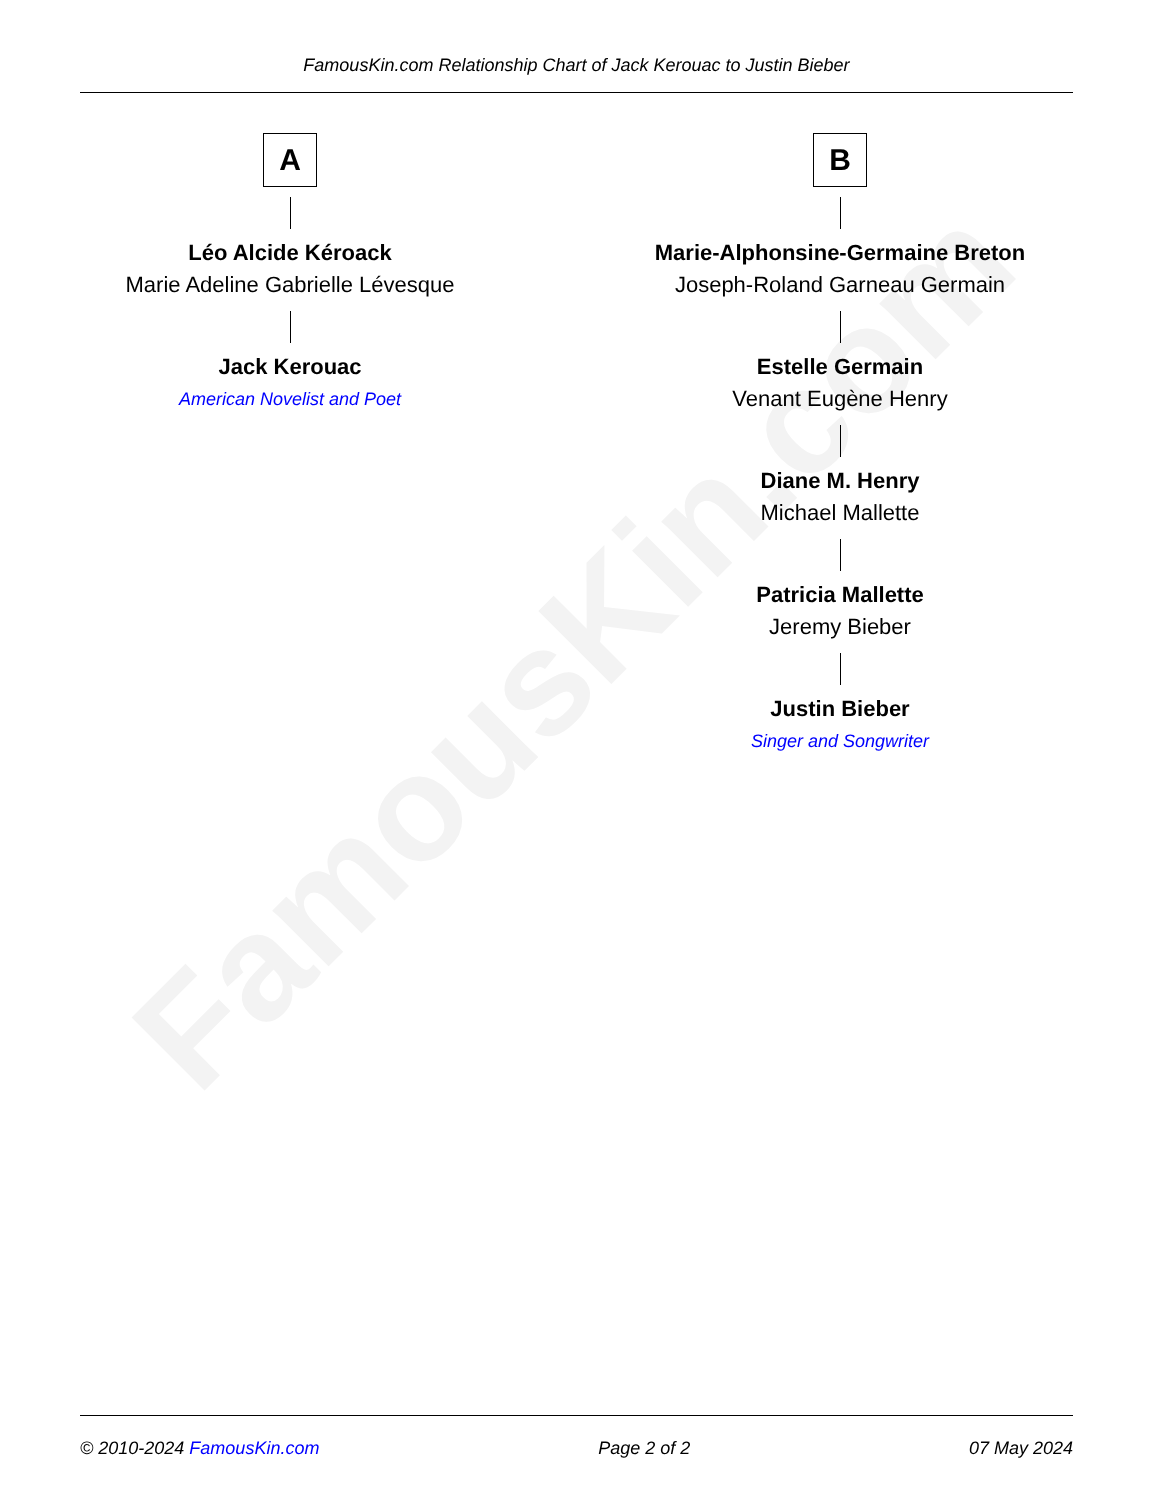FamousKin.com
FamousKin.com Relationship Chart of Jack Kerouac to Justin Bieber
A
Léo Alcide Kéroack
Marie Adeline Gabrielle Lévesque
Jack Kerouac
American Novelist and Poet
B
Marie-Alphonsine-Germaine Breton
Joseph-Roland Garneau Germain
Estelle Germain
Venant Eugène Henry
Diane M. Henry
Michael Mallette
Patricia Mallette
Jeremy Bieber
Justin Bieber
Singer and Songwriter
© 2010-2024 FamousKin.com Page 2 of 2 07 May 2024